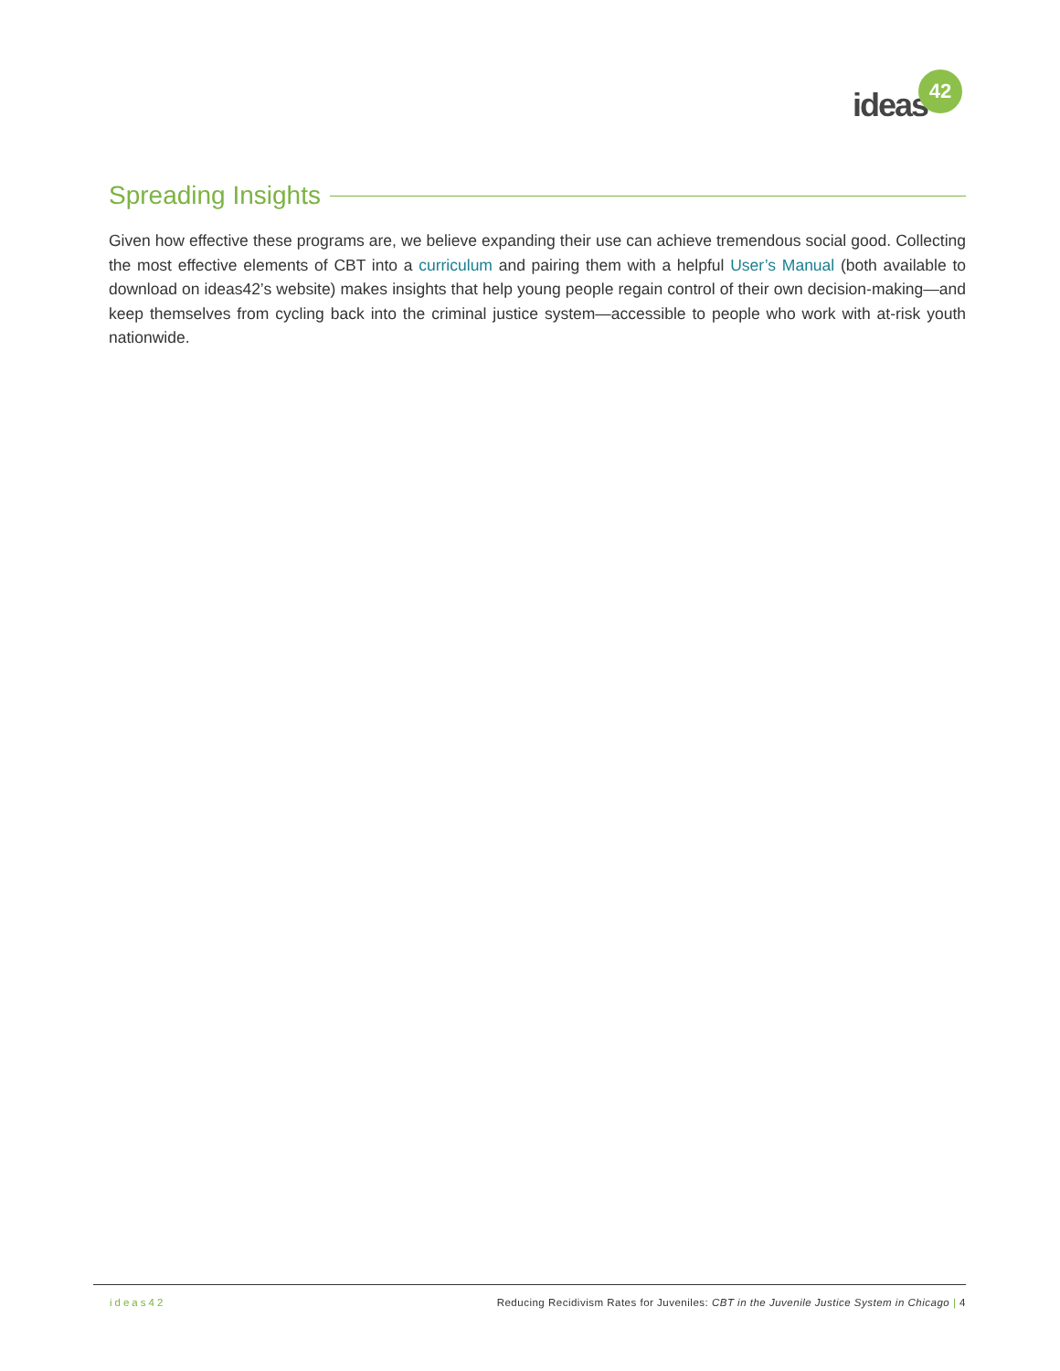ideas
42
Spreading Insights
Given how effective these programs are, we believe expanding their use can achieve tremendous social good. Collecting the most effective elements of CBT into a curriculum and pairing them with a helpful User’s Manual (both available to download on ideas42’s website) makes insights that help young people regain control of their own decision-making—and keep themselves from cycling back into the criminal justice system—accessible to people who work with at-risk youth nationwide.
ideas42 Reducing Recidivism Rates for Juveniles: CBT in the Juvenile Justice System in Chicago | 4